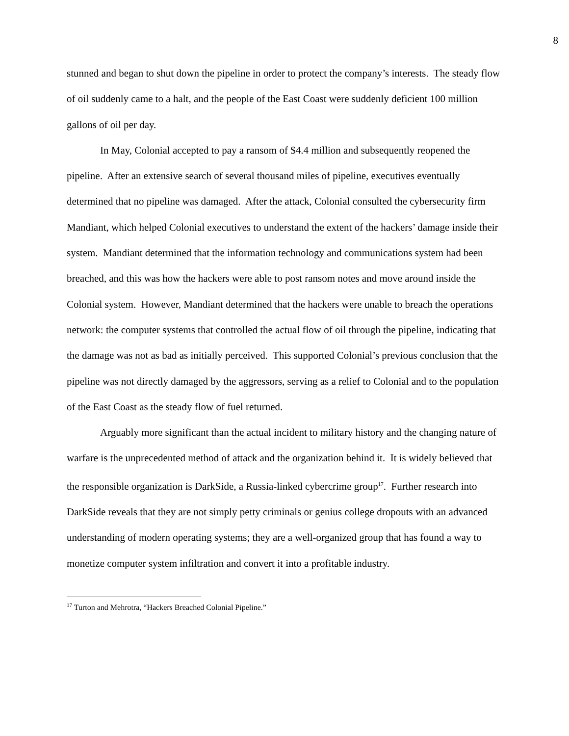8
stunned and began to shut down the pipeline in order to protect the company’s interests. The steady flow of oil suddenly came to a halt, and the people of the East Coast were suddenly deficient 100 million gallons of oil per day.
In May, Colonial accepted to pay a ransom of $4.4 million and subsequently reopened the pipeline. After an extensive search of several thousand miles of pipeline, executives eventually determined that no pipeline was damaged. After the attack, Colonial consulted the cybersecurity firm Mandiant, which helped Colonial executives to understand the extent of the hackers’ damage inside their system. Mandiant determined that the information technology and communications system had been breached, and this was how the hackers were able to post ransom notes and move around inside the Colonial system. However, Mandiant determined that the hackers were unable to breach the operations network: the computer systems that controlled the actual flow of oil through the pipeline, indicating that the damage was not as bad as initially perceived. This supported Colonial’s previous conclusion that the pipeline was not directly damaged by the aggressors, serving as a relief to Colonial and to the population of the East Coast as the steady flow of fuel returned.
Arguably more significant than the actual incident to military history and the changing nature of warfare is the unprecedented method of attack and the organization behind it. It is widely believed that the responsible organization is DarkSide, a Russia-linked cybercrime group<sup>17</sup>. Further research into DarkSide reveals that they are not simply petty criminals or genius college dropouts with an advanced understanding of modern operating systems; they are a well-organized group that has found a way to monetize computer system infiltration and convert it into a profitable industry.
<sup>17</sup> Turton and Mehrotra, “Hackers Breached Colonial Pipeline.”